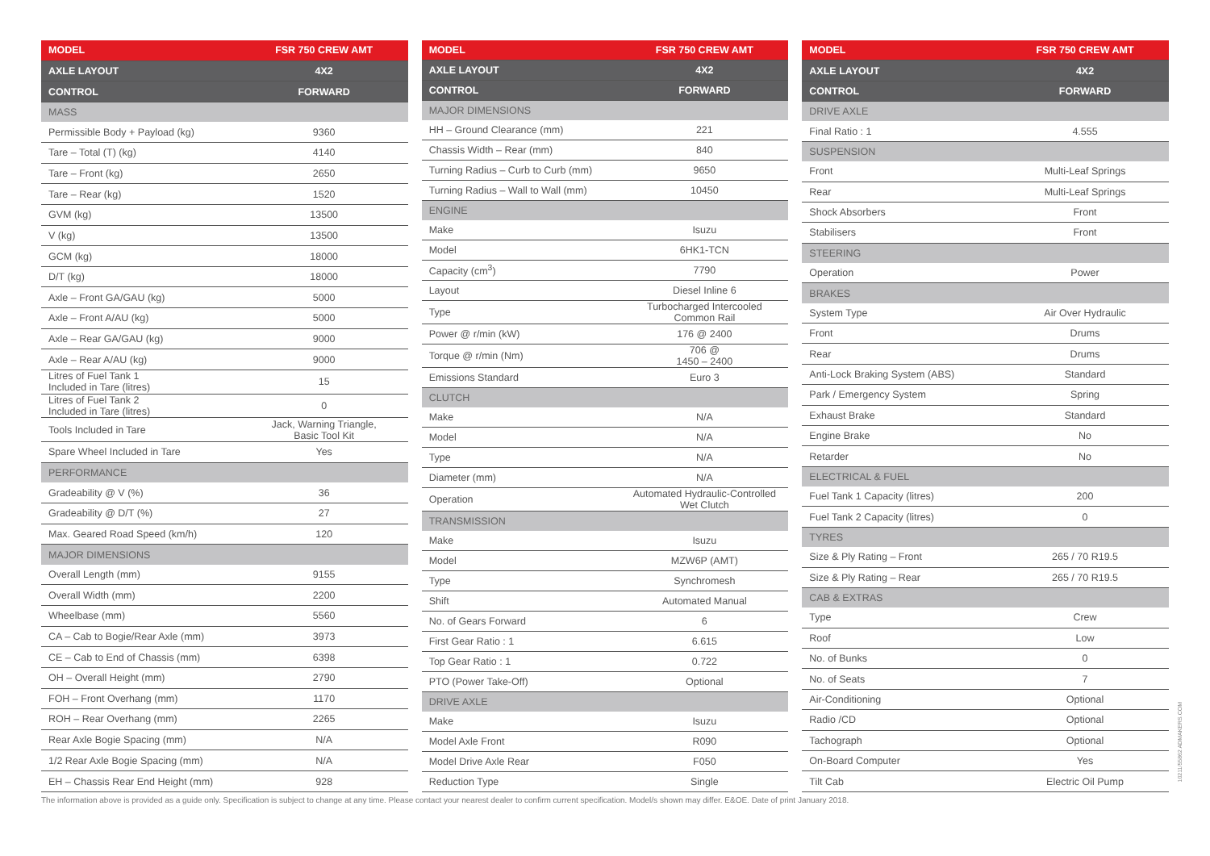| MODEL | FSR 750 CREW AMT |
| --- | --- |
| AXLE LAYOUT | 4X2 |
| CONTROL | FORWARD |
| MASS | |
| Permissible Body + Payload (kg) | 9360 |
| Tare – Total (T) (kg) | 4140 |
| Tare – Front (kg) | 2650 |
| Tare – Rear (kg) | 1520 |
| GVM (kg) | 13500 |
| V (kg) | 13500 |
| GCM (kg) | 18000 |
| D/T (kg) | 18000 |
| Axle – Front GA/GAU (kg) | 5000 |
| Axle – Front A/AU (kg) | 5000 |
| Axle – Rear GA/GAU (kg) | 9000 |
| Axle – Rear A/AU (kg) | 9000 |
| Litres of Fuel Tank 1 Included in Tare (litres) | 15 |
| Litres of Fuel Tank 2 Included in Tare (litres) | 0 |
| Tools Included in Tare | Jack, Warning Triangle, Basic Tool Kit |
| Spare Wheel Included in Tare | Yes |
| PERFORMANCE | |
| Gradeability @ V (%) | 36 |
| Gradeability @ D/T (%) | 27 |
| Max. Geared Road Speed (km/h) | 120 |
| MAJOR DIMENSIONS | |
| Overall Length (mm) | 9155 |
| Overall Width (mm) | 2200 |
| Wheelbase (mm) | 5560 |
| CA – Cab to Bogie/Rear Axle (mm) | 3973 |
| CE – Cab to End of Chassis (mm) | 6398 |
| OH – Overall Height (mm) | 2790 |
| FOH – Front Overhang (mm) | 1170 |
| ROH – Rear Overhang (mm) | 2265 |
| Rear Axle Bogie Spacing (mm) | N/A |
| 1/2 Rear Axle Bogie Spacing (mm) | N/A |
| EH – Chassis Rear End Height (mm) | 928 |
| MODEL | FSR 750 CREW AMT |
| --- | --- |
| AXLE LAYOUT | 4X2 |
| CONTROL | FORWARD |
| MAJOR DIMENSIONS | |
| HH – Ground Clearance (mm) | 221 |
| Chassis Width – Rear (mm) | 840 |
| Turning Radius – Curb to Curb (mm) | 9650 |
| Turning Radius – Wall to Wall (mm) | 10450 |
| ENGINE | |
| Make | Isuzu |
| Model | 6HK1-TCN |
| Capacity (cm<sup>3</sup>) | 7790 |
| Layout | Diesel Inline 6 |
| Type | Turbocharged Intercooled Common Rail |
| Power @ r/min (kW) | 176 @ 2400 |
| Torque @ r/min (Nm) | 706 @ 1450 – 2400 |
| Emissions Standard | Euro 3 |
| CLUTCH | |
| Make | N/A |
| Model | N/A |
| Type | N/A |
| Diameter (mm) | N/A |
| Operation | Automated Hydraulic-Controlled Wet Clutch |
| TRANSMISSION | |
| Make | Isuzu |
| Model | MZW6P (AMT) |
| Type | Synchromesh |
| Shift | Automated Manual |
| No. of Gears Forward | 6 |
| First Gear Ratio : 1 | 6.615 |
| Top Gear Ratio : 1 | 0.722 |
| PTO (Power Take-Off) | Optional |
| DRIVE AXLE | |
| Make | Isuzu |
| Model Axle Front | R090 |
| Model Drive Axle Rear | F050 |
| Reduction Type | Single |
| MODEL | FSR 750 CREW AMT |
| --- | --- |
| AXLE LAYOUT | 4X2 |
| CONTROL | FORWARD |
| DRIVE AXLE | |
| Final Ratio : 1 | 4.555 |
| SUSPENSION | |
| Front | Multi-Leaf Springs |
| Rear | Multi-Leaf Springs |
| Shock Absorbers | Front |
| Stabilisers | Front |
| STEERING | |
| Operation | Power |
| BRAKES | |
| System Type | Air Over Hydraulic |
| Front | Drums |
| Rear | Drums |
| Anti-Lock Braking System (ABS) | Standard |
| Park / Emergency System | Spring |
| Exhaust Brake | Standard |
| Engine Brake | No |
| Retarder | No |
| ELECTRICAL & FUEL | |
| Fuel Tank 1 Capacity (litres) | 200 |
| Fuel Tank 2 Capacity (litres) | 0 |
| TYRES | |
| Size & Ply Rating – Front | 265 / 70 R19.5 |
| Size & Ply Rating – Rear | 265 / 70 R19.5 |
| CAB & EXTRAS | |
| Type | Crew |
| Roof | Low |
| No. of Bunks | 0 |
| No. of Seats | 7 |
| Air-Conditioning | Optional |
| Radio /CD | Optional |
| Tachograph | Optional |
| On-Board Computer | Yes |
| Tilt Cab | Electric Oil Pump |
The information above is provided as a guide only. Specification is subject to change at any time. Please contact your nearest dealer to confirm current specification. Model/s shown may differ. E&OE. Date of print January 2018.
10211/55862 ADMAKERS.COM